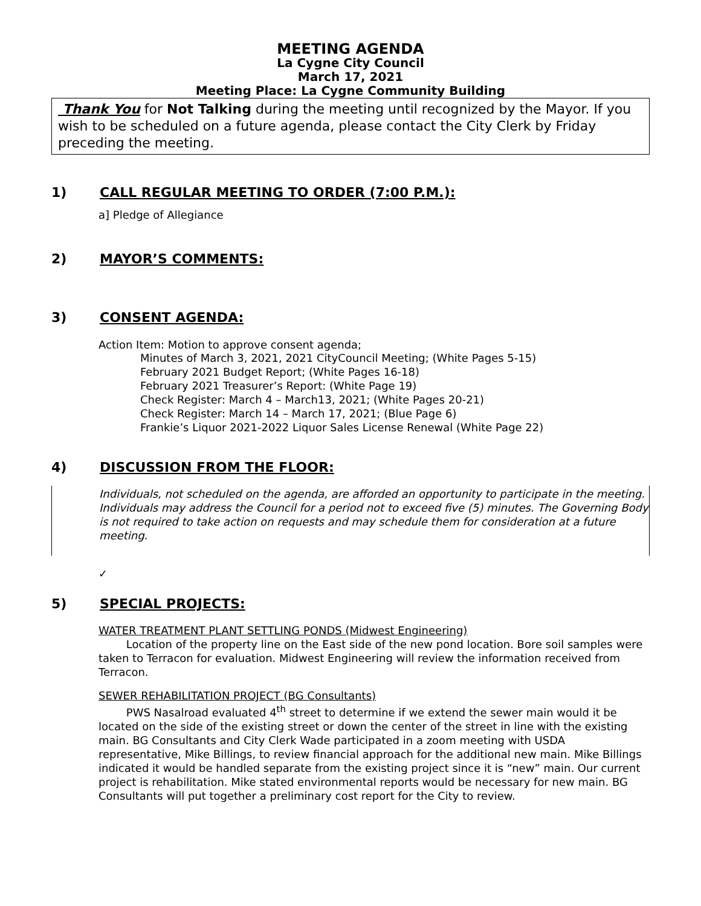MEETING AGENDA
La Cygne City Council
March 17, 2021
Meeting Place: La Cygne Community Building
Thank You for Not Talking during the meeting until recognized by the Mayor. If you wish to be scheduled on a future agenda, please contact the City Clerk by Friday preceding the meeting.
1) CALL REGULAR MEETING TO ORDER (7:00 P.M.):
a] Pledge of Allegiance
2) MAYOR’S COMMENTS:
3) CONSENT AGENDA:
Action Item: Motion to approve consent agenda;
Minutes of March 3, 2021, 2021 CityCouncil Meeting; (White Pages 5-15)
February 2021 Budget Report; (White Pages 16-18)
February 2021 Treasurer’s Report: (White Page 19)
Check Register: March 4 – March13, 2021; (White Pages 20-21)
Check Register: March 14 – March 17, 2021; (Blue Page 6)
Frankie’s Liquor 2021-2022 Liquor Sales License Renewal (White Page 22)
4) DISCUSSION FROM THE FLOOR:
Individuals, not scheduled on the agenda, are afforded an opportunity to participate in the meeting. Individuals may address the Council for a period not to exceed five (5) minutes. The Governing Body is not required to take action on requests and may schedule them for consideration at a future meeting.
✓
5) SPECIAL PROJECTS:
WATER TREATMENT PLANT SETTLING PONDS (Midwest Engineering)
Location of the property line on the East side of the new pond location. Bore soil samples were taken to Terracon for evaluation. Midwest Engineering will review the information received from Terracon.
SEWER REHABILITATION PROJECT (BG Consultants)
PWS Nasalroad evaluated 4<sup>th</sup> street to determine if we extend the sewer main would it be located on the side of the existing street or down the center of the street in line with the existing main. BG Consultants and City Clerk Wade participated in a zoom meeting with USDA representative, Mike Billings, to review financial approach for the additional new main. Mike Billings indicated it would be handled separate from the existing project since it is “new” main. Our current project is rehabilitation. Mike stated environmental reports would be necessary for new main. BG Consultants will put together a preliminary cost report for the City to review.